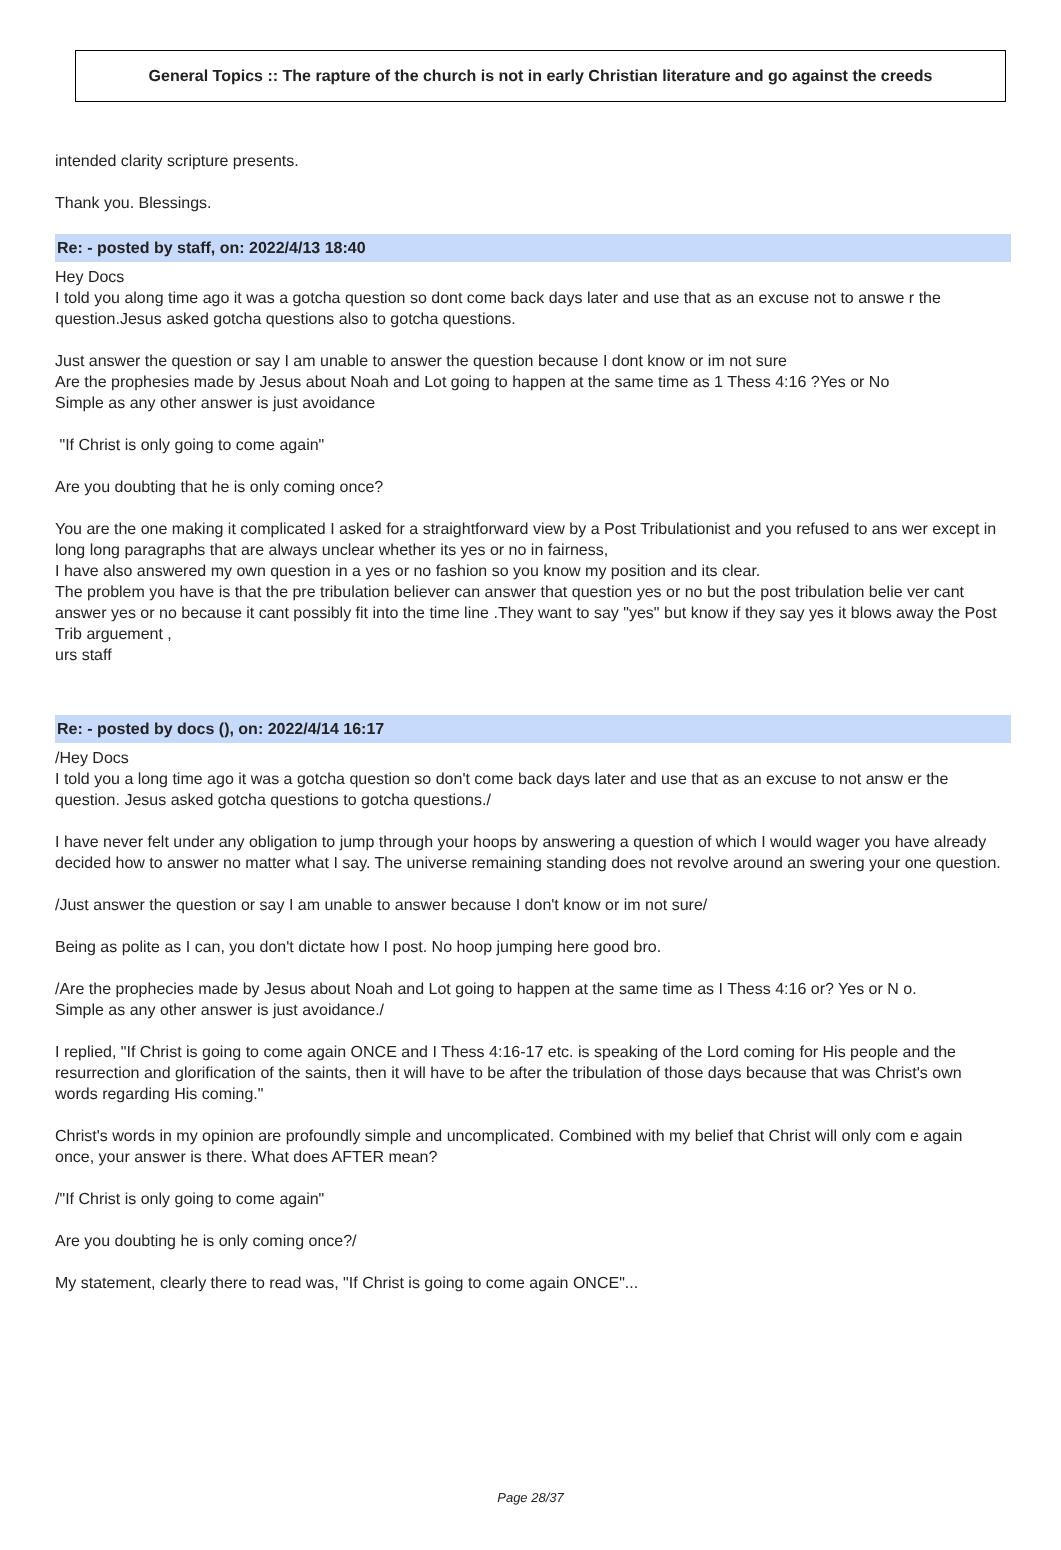General Topics :: The rapture of the church is not in early Christian literature and go against the creeds
intended clarity scripture presents.
Thank you. Blessings.
Re: - posted by staff, on: 2022/4/13 18:40
Hey Docs
I told you along time ago it was a gotcha question so dont come back days later and use that as an excuse not to answe r the question.Jesus asked gotcha questions also to gotcha questions.
Just answer the question or say I am unable to answer the question because I dont know or im not sure
Are the prophesies made by Jesus about Noah and Lot going to happen at the same time as 1 Thess 4:16 ?Yes or No
Simple as any other answer is just avoidance
"If Christ is only going to come again"
Are you doubting that he is only coming once?
You are the one making it complicated I asked for a straightforward view by a Post Tribulationist and you refused to ans wer except in long long paragraphs that are always unclear whether its yes or no in fairness,
I have also answered my own question in a yes or no fashion so you know my position and its clear.
The problem you have is that the pre tribulation believer can answer that question yes or no but the post tribulation belie ver cant answer yes or no because it cant possibly fit into the time line .They want to say "yes" but know if they say yes it blows away the Post Trib arguement ,
urs staff
Re: - posted by docs (), on: 2022/4/14 16:17
/Hey Docs
I told you a long time ago it was a gotcha question so don't come back days later and use that as an excuse to not answ er the question. Jesus asked gotcha questions to gotcha questions./
I have never felt under any obligation to jump through your hoops by answering a question of which I would wager you have already decided how to answer no matter what I say. The universe remaining standing does not revolve around an swering your one question.
/Just answer the question or say I am unable to answer because I don't know or im not sure/
Being as polite as I can, you don't dictate how I post. No hoop jumping here good bro.
/Are the prophecies made by Jesus about Noah and Lot going to happen at the same time as I Thess 4:16 or? Yes or N o.
Simple as any other answer is just avoidance./
I replied, "If Christ is going to come again ONCE and I Thess 4:16-17 etc. is speaking of the Lord coming for His people and the resurrection and glorification of the saints, then it will have to be after the tribulation of those days because that was Christ's own words regarding His coming."
Christ's words in my opinion are profoundly simple and uncomplicated. Combined with my belief that Christ will only com e again once, your answer is there. What does AFTER mean?
/"If Christ is only going to come again"
Are you doubting he is only coming once?/
My statement, clearly there to read was, "If Christ is going to come again ONCE"...
Page 28/37